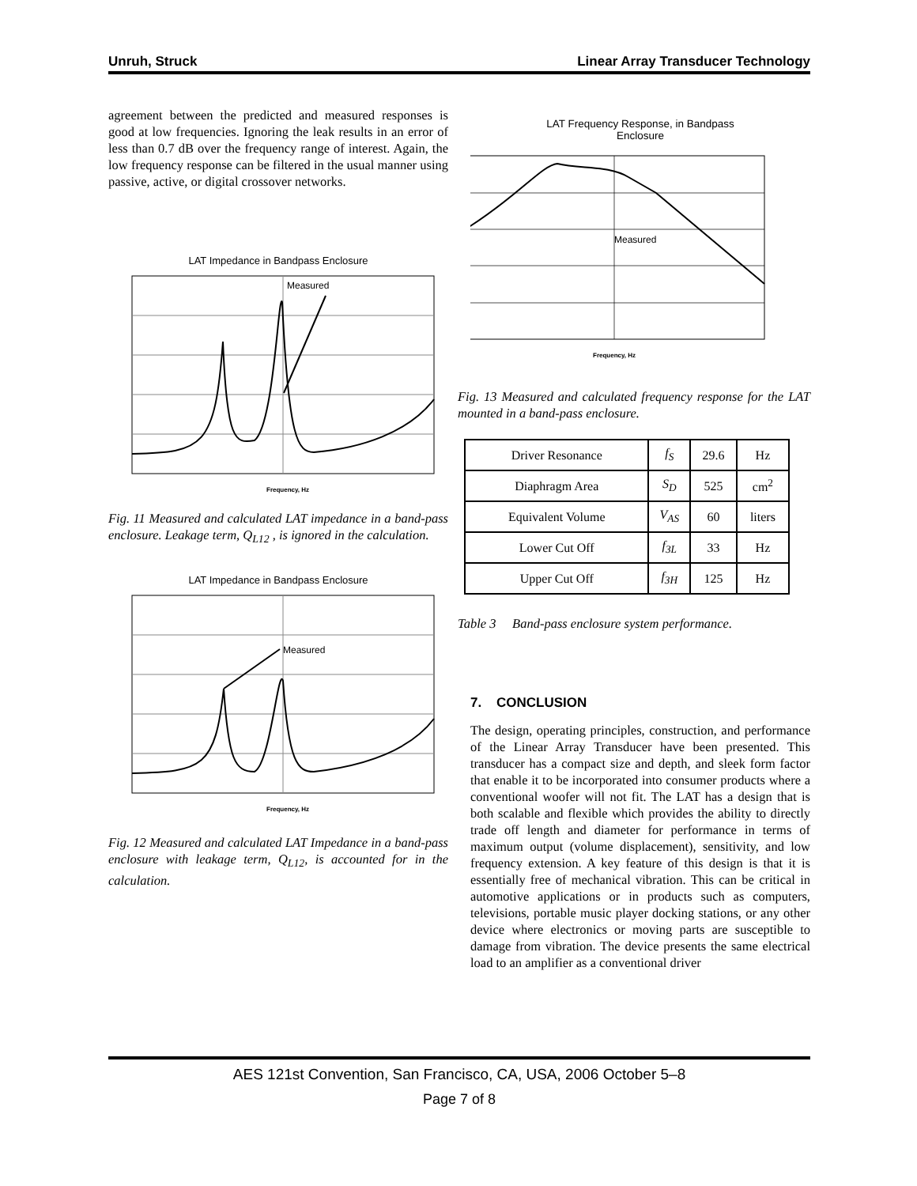Unruh, Struck Linear Array Transducer Technology
agreement between the predicted and measured responses is good at low frequencies. Ignoring the leak results in an error of less than 0.7 dB over the frequency range of interest. Again, the low frequency response can be filtered in the usual manner using passive, active, or digital crossover networks.
LAT Impedance in Bandpass Enclosure
Measured
Frequency, Hz
Fig. 11 Measured and calculated LAT impedance in a band-pass enclosure. Leakage term, Q<sub>L12</sub> , is ignored in the calculation.
LAT Impedance in Bandpass Enclosure
Measured
Frequency, Hz
Fig. 12 Measured and calculated LAT Impedance in a band-pass enclosure with leakage term, Q<sub>L12</sub>, is accounted for in the calculation.
LAT Frequency Response, in Bandpass
Enclosure
Measured
Frequency, Hz
Fig. 13 Measured and calculated frequency response for the LAT mounted in a band-pass enclosure.
| Driver Resonance | f<sub>S</sub> | 29.6 | Hz |
| Diaphragm Area | S<sub>D</sub> | 525 | cm<sup>2</sup> |
| Equivalent Volume | V<sub>AS</sub> | 60 | liters |
| Lower Cut Off | f<sub>3L</sub> | 33 | Hz |
| Upper Cut Off | f<sub>3H</sub> | 125 | Hz |
Table 3 Band-pass enclosure system performance.
7. CONCLUSION
The design, operating principles, construction, and performance of the Linear Array Transducer have been presented. This transducer has a compact size and depth, and sleek form factor that enable it to be incorporated into consumer products where a conventional woofer will not fit. The LAT has a design that is both scalable and flexible which provides the ability to directly trade off length and diameter for performance in terms of maximum output (volume displacement), sensitivity, and low frequency extension. A key feature of this design is that it is essentially free of mechanical vibration. This can be critical in automotive applications or in products such as computers, televisions, portable music player docking stations, or any other device where electronics or moving parts are susceptible to damage from vibration. The device presents the same electrical load to an amplifier as a conventional driver
AES 121st Convention, San Francisco, CA, USA, 2006 October 5–8
Page 7 of 8